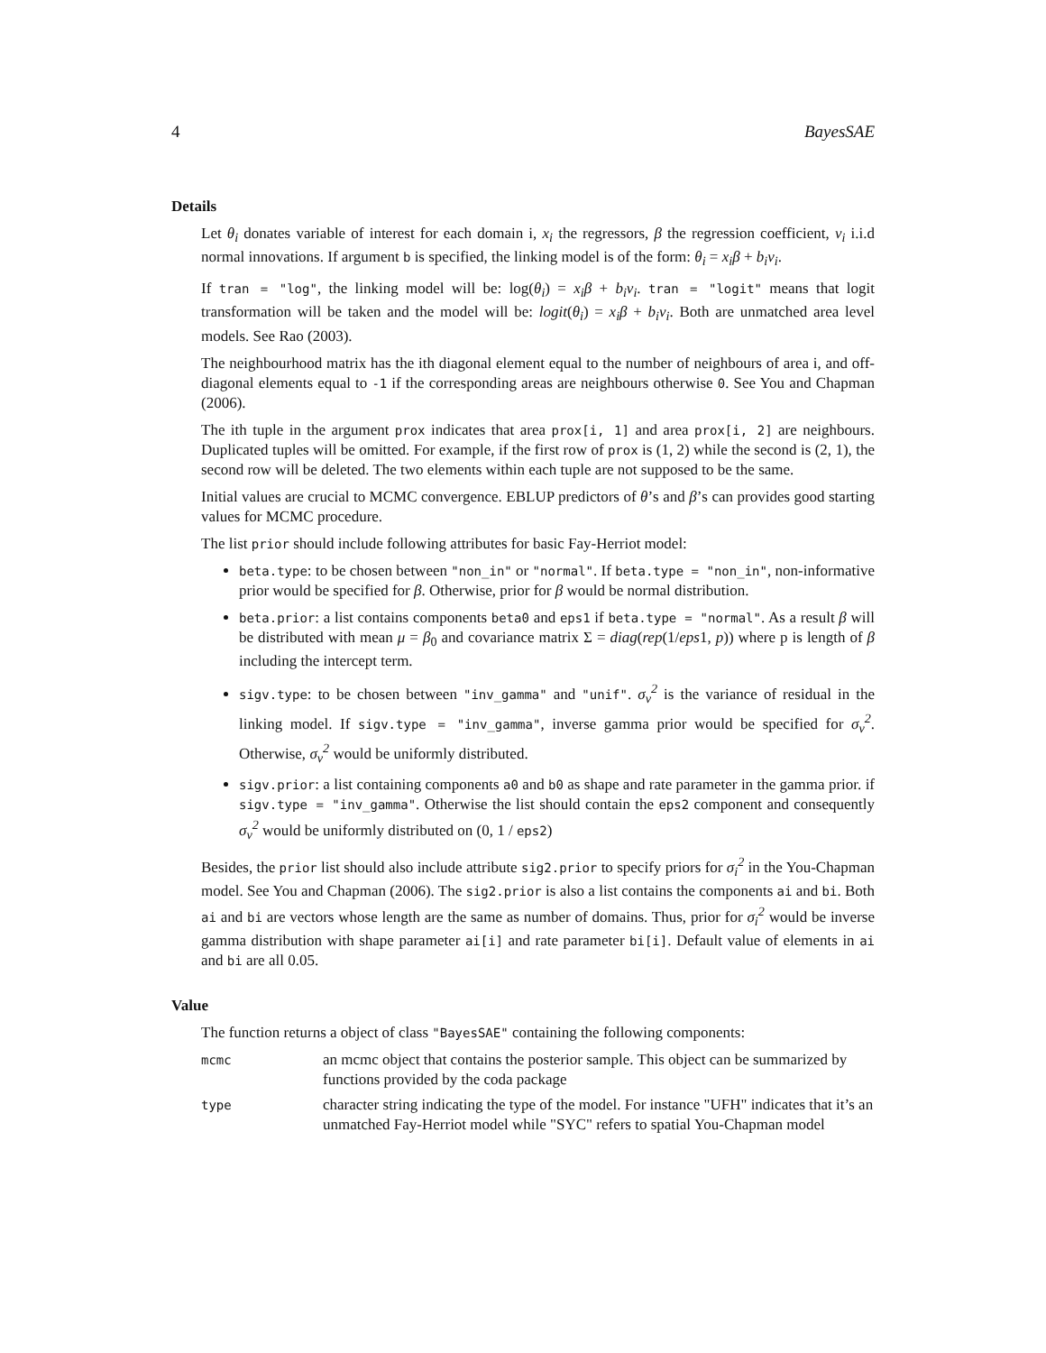4 BayesSAE
Details
Let θ<sub>i</sub> donates variable of interest for each domain i, x<sub>i</sub> the regressors, β the regression coefficient, v<sub>i</sub> i.i.d normal innovations. If argument b is specified, the linking model is of the form: θ<sub>i</sub> = x<sub>i</sub>β + b<sub>i</sub>v<sub>i</sub>.
If tran = "log", the linking model will be: log(θ<sub>i</sub>) = x<sub>i</sub>β + b<sub>i</sub>v<sub>i</sub>. tran = "logit" means that logit transformation will be taken and the model will be: logit(θ<sub>i</sub>) = x<sub>i</sub>β + b<sub>i</sub>v<sub>i</sub>. Both are unmatched area level models. See Rao (2003).
The neighbourhood matrix has the ith diagonal element equal to the number of neighbours of area i, and off-diagonal elements equal to -1 if the corresponding areas are neighbours otherwise 0. See You and Chapman (2006).
The ith tuple in the argument prox indicates that area prox[i, 1] and area prox[i, 2] are neighbours. Duplicated tuples will be omitted. For example, if the first row of prox is (1, 2) while the second is (2, 1), the second row will be deleted. The two elements within each tuple are not supposed to be the same.
Initial values are crucial to MCMC convergence. EBLUP predictors of θ’s and β’s can provides good starting values for MCMC procedure.
The list prior should include following attributes for basic Fay-Herriot model:
beta.type: to be chosen between "non_in" or "normal". If beta.type = "non_in", non-informative prior would be specified for β. Otherwise, prior for β would be normal distribution.
beta.prior: a list contains components beta0 and eps1 if beta.type = "normal". As a result β will be distributed with mean μ = β<sub>0</sub> and covariance matrix Σ = diag(rep(1/eps1, p)) where p is length of β including the intercept term.
sigv.type: to be chosen between "inv_gamma" and "unif". σ<sub>v</sub><sup>2</sup> is the variance of residual in the linking model. If sigv.type = "inv_gamma", inverse gamma prior would be specified for σ<sub>v</sub><sup>2</sup>. Otherwise, σ<sub>v</sub><sup>2</sup> would be uniformly distributed.
sigv.prior: a list containing components a0 and b0 as shape and rate parameter in the gamma prior. if sigv.type = "inv_gamma". Otherwise the list should contain the eps2 component and consequently σ<sub>v</sub><sup>2</sup> would be uniformly distributed on (0, 1 / eps2)
Besides, the prior list should also include attribute sig2.prior to specify priors for σ<sub>i</sub><sup>2</sup> in the You-Chapman model. See You and Chapman (2006). The sig2.prior is also a list contains the components ai and bi. Both ai and bi are vectors whose length are the same as number of domains. Thus, prior for σ<sub>i</sub><sup>2</sup> would be inverse gamma distribution with shape parameter ai[i] and rate parameter bi[i]. Default value of elements in ai and bi are all 0.05.
Value
The function returns a object of class "BayesSAE" containing the following components:
| mcmc | an mcmc object that contains the posterior sample. This object can be summarized by functions provided by the coda package |
| type | character string indicating the type of the model. For instance "UFH" indicates that it’s an unmatched Fay-Herriot model while "SYC" refers to spatial You-Chapman model |